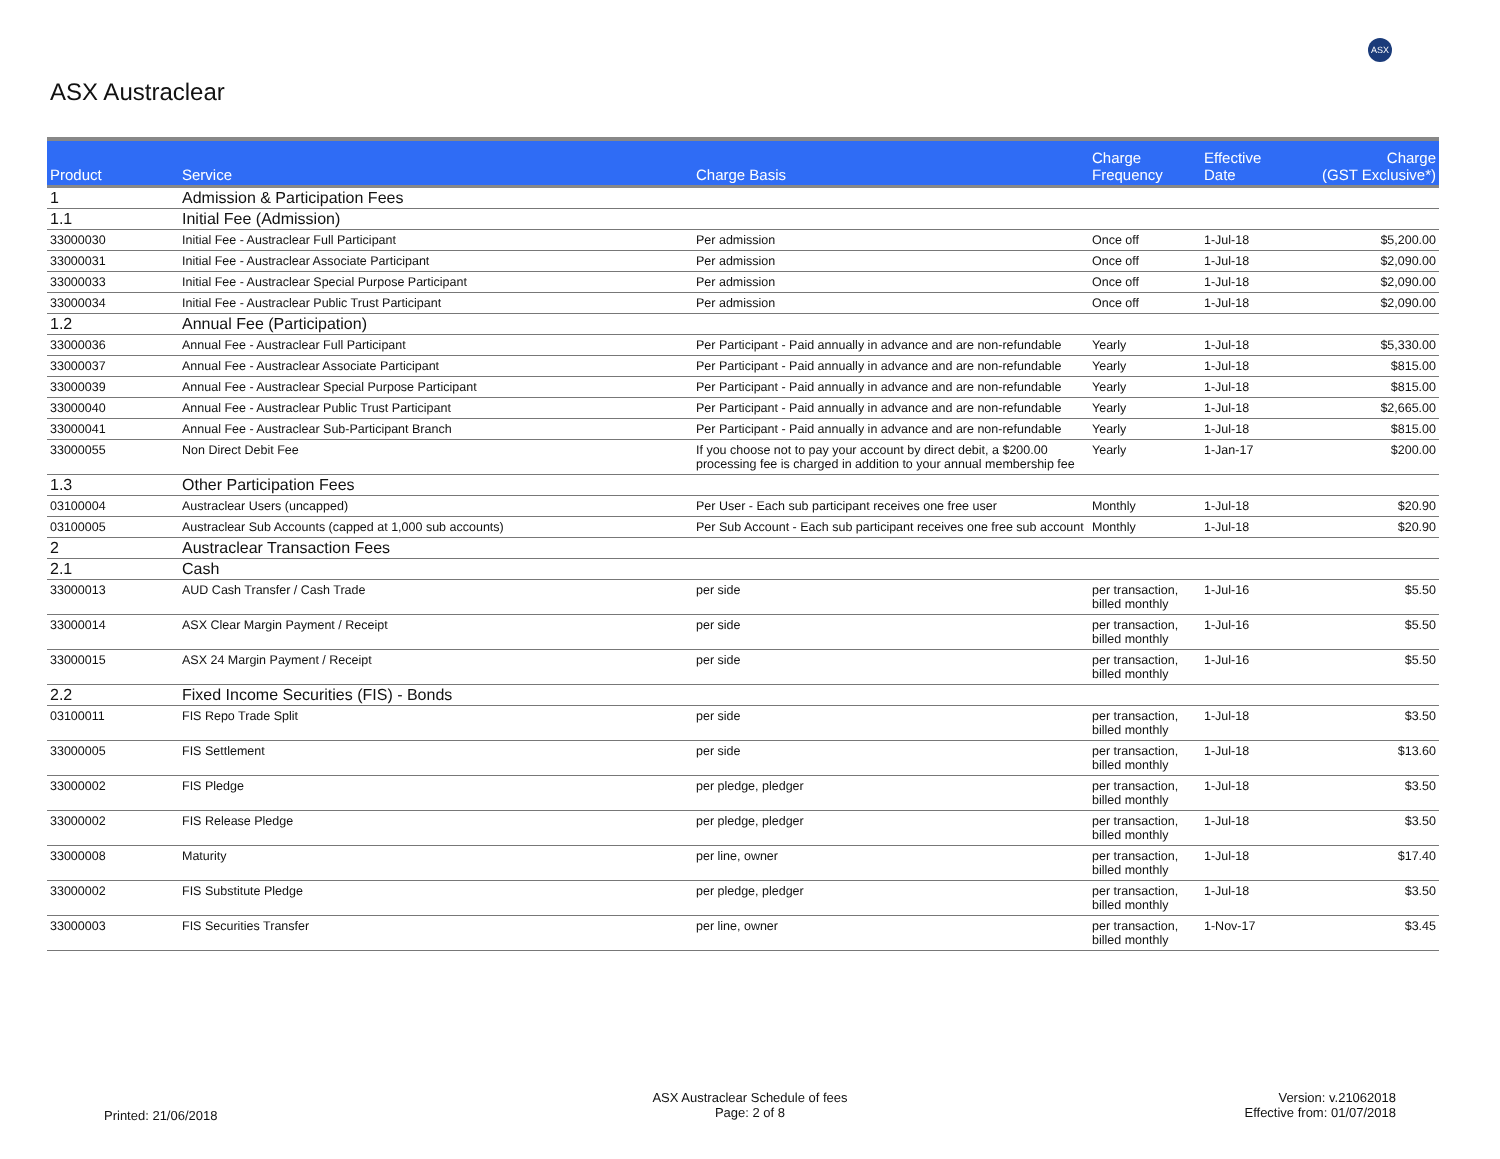ASX
ASX Austraclear
| Product | Service | Charge Basis | Charge Frequency | Effective Date | Charge (GST Exclusive*) |
| --- | --- | --- | --- | --- | --- |
| 1 | Admission & Participation Fees | | | | |
| 1.1 | Initial Fee (Admission) | | | | |
| 33000030 | Initial Fee - Austraclear Full Participant | Per admission | Once off | 1-Jul-18 | $5,200.00 |
| 33000031 | Initial Fee - Austraclear Associate Participant | Per admission | Once off | 1-Jul-18 | $2,090.00 |
| 33000033 | Initial Fee - Austraclear Special Purpose Participant | Per admission | Once off | 1-Jul-18 | $2,090.00 |
| 33000034 | Initial Fee - Austraclear Public Trust Participant | Per admission | Once off | 1-Jul-18 | $2,090.00 |
| 1.2 | Annual Fee (Participation) | | | | |
| 33000036 | Annual Fee - Austraclear Full Participant | Per Participant - Paid annually in advance and are non-refundable | Yearly | 1-Jul-18 | $5,330.00 |
| 33000037 | Annual Fee - Austraclear Associate Participant | Per Participant - Paid annually in advance and are non-refundable | Yearly | 1-Jul-18 | $815.00 |
| 33000039 | Annual Fee - Austraclear Special Purpose Participant | Per Participant - Paid annually in advance and are non-refundable | Yearly | 1-Jul-18 | $815.00 |
| 33000040 | Annual Fee - Austraclear Public Trust Participant | Per Participant - Paid annually in advance and are non-refundable | Yearly | 1-Jul-18 | $2,665.00 |
| 33000041 | Annual Fee - Austraclear Sub-Participant Branch | Per Participant - Paid annually in advance and are non-refundable | Yearly | 1-Jul-18 | $815.00 |
| 33000055 | Non Direct Debit Fee | If you choose not to pay your account by direct debit, a $200.00 processing fee is charged in addition to your annual membership fee | Yearly | 1-Jan-17 | $200.00 |
| 1.3 | Other Participation Fees | | | | |
| 03100004 | Austraclear Users (uncapped) | Per User - Each sub participant receives one free user | Monthly | 1-Jul-18 | $20.90 |
| 03100005 | Austraclear Sub Accounts (capped at 1,000 sub accounts) | Per Sub Account - Each sub participant receives one free sub account | Monthly | 1-Jul-18 | $20.90 |
| 2 | Austraclear Transaction Fees | | | | |
| 2.1 | Cash | | | | |
| 33000013 | AUD Cash Transfer / Cash Trade | per side | per transaction, billed monthly | 1-Jul-16 | $5.50 |
| 33000014 | ASX Clear Margin Payment / Receipt | per side | per transaction, billed monthly | 1-Jul-16 | $5.50 |
| 33000015 | ASX 24 Margin Payment / Receipt | per side | per transaction, billed monthly | 1-Jul-16 | $5.50 |
| 2.2 | Fixed Income Securities (FIS) - Bonds | | | | |
| 03100011 | FIS Repo Trade Split | per side | per transaction, billed monthly | 1-Jul-18 | $3.50 |
| 33000005 | FIS Settlement | per side | per transaction, billed monthly | 1-Jul-18 | $13.60 |
| 33000002 | FIS Pledge | per pledge, pledger | per transaction, billed monthly | 1-Jul-18 | $3.50 |
| 33000002 | FIS Release Pledge | per pledge, pledger | per transaction, billed monthly | 1-Jul-18 | $3.50 |
| 33000008 | Maturity | per line, owner | per transaction, billed monthly | 1-Jul-18 | $17.40 |
| 33000002 | FIS Substitute Pledge | per pledge, pledger | per transaction, billed monthly | 1-Jul-18 | $3.50 |
| 33000003 | FIS Securities Transfer | per line, owner | per transaction, billed monthly | 1-Nov-17 | $3.45 |
Printed: 21/06/2018
ASX Austraclear Schedule of fees
Page: 2 of 8
Version: v.21062018
Effective from: 01/07/2018